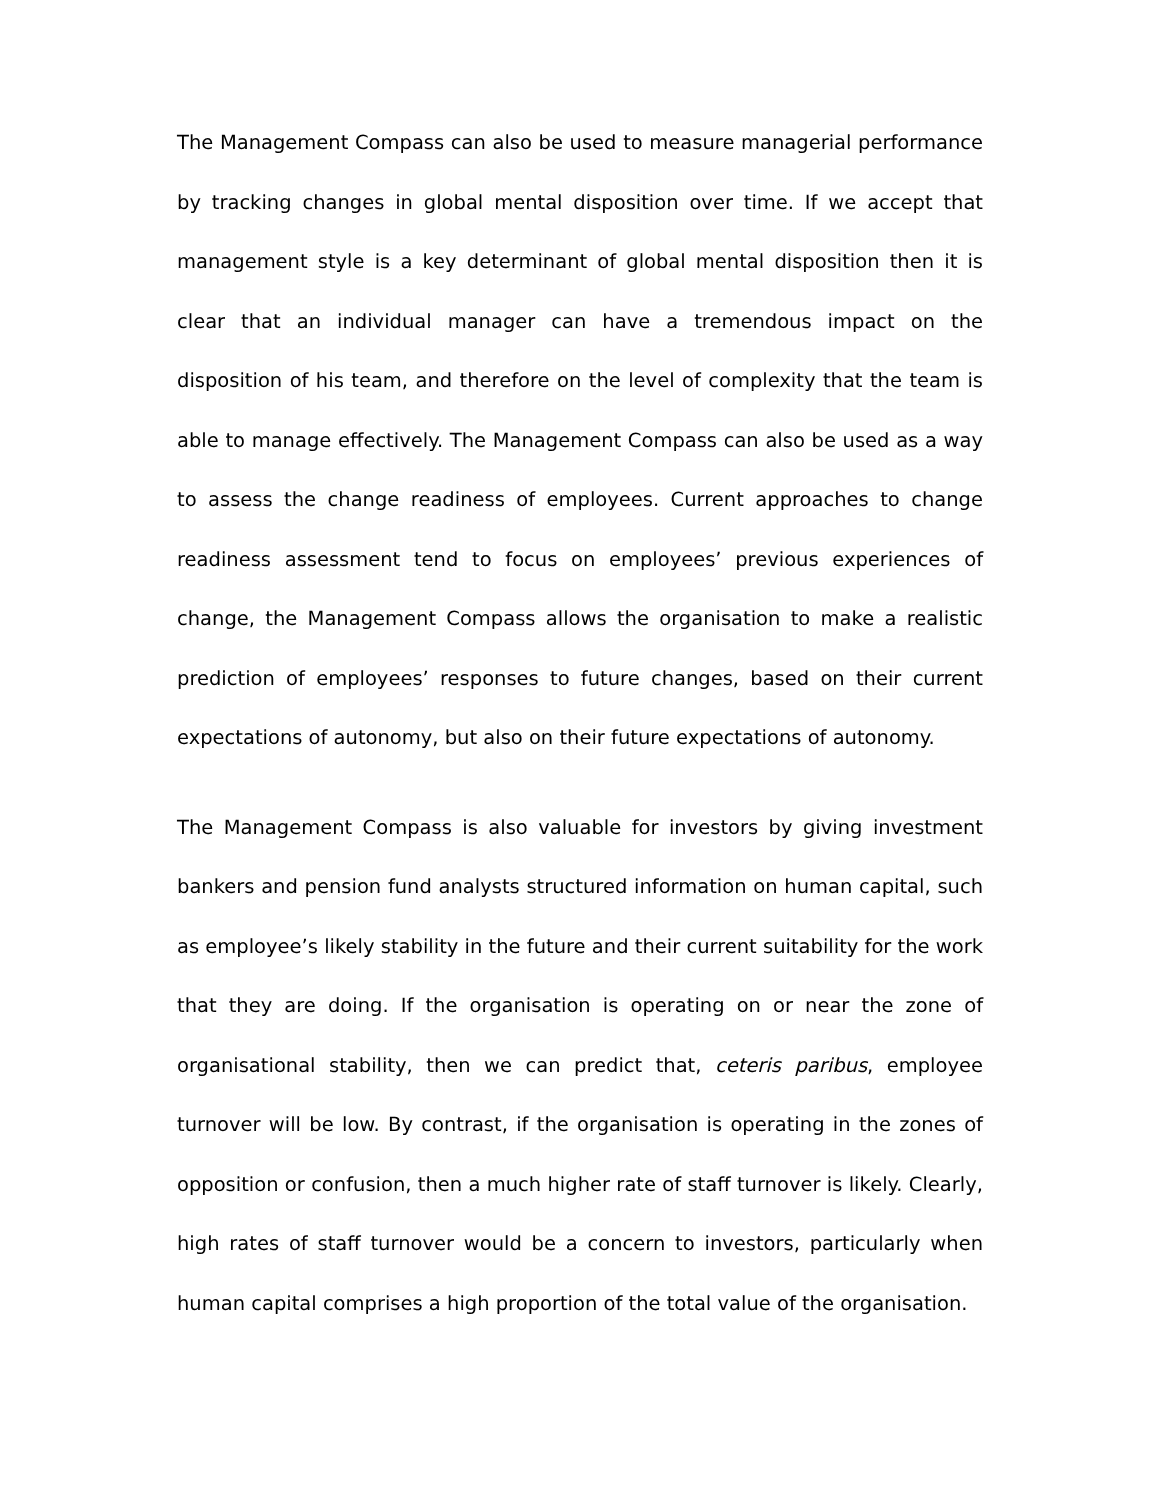The Management Compass can also be used to measure managerial performance by tracking changes in global mental disposition over time. If we accept that management style is a key determinant of global mental disposition then it is clear that an individual manager can have a tremendous impact on the disposition of his team, and therefore on the level of complexity that the team is able to manage effectively. The Management Compass can also be used as a way to assess the change readiness of employees. Current approaches to change readiness assessment tend to focus on employees’ previous experiences of change, the Management Compass allows the organisation to make a realistic prediction of employees’ responses to future changes, based on their current expectations of autonomy, but also on their future expectations of autonomy.
The Management Compass is also valuable for investors by giving investment bankers and pension fund analysts structured information on human capital, such as employee’s likely stability in the future and their current suitability for the work that they are doing. If the organisation is operating on or near the zone of organisational stability, then we can predict that, ceteris paribus, employee turnover will be low. By contrast, if the organisation is operating in the zones of opposition or confusion, then a much higher rate of staff turnover is likely. Clearly, high rates of staff turnover would be a concern to investors, particularly when human capital comprises a high proportion of the total value of the organisation.